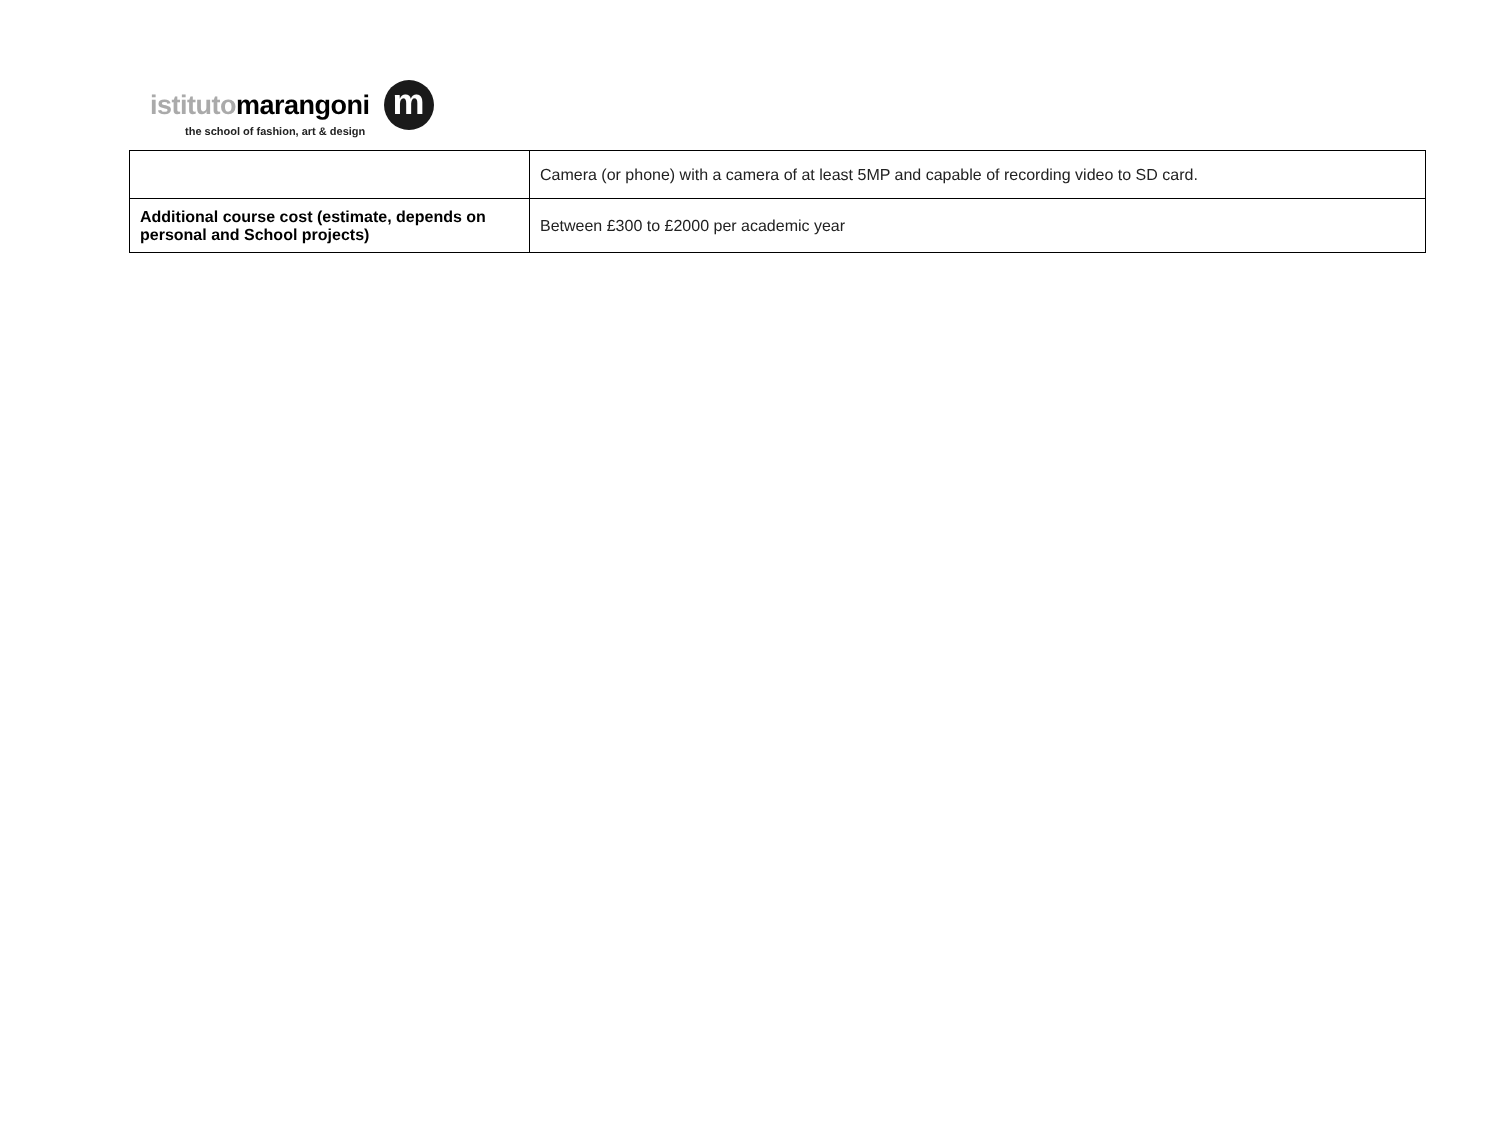istitutomarangoni
the school of fashion, art & design
m
| | Camera (or phone) with a camera of at least 5MP and capable of recording video to SD card. |
| Additional course cost (estimate, depends on personal and School projects) | Between £300 to £2000 per academic year |